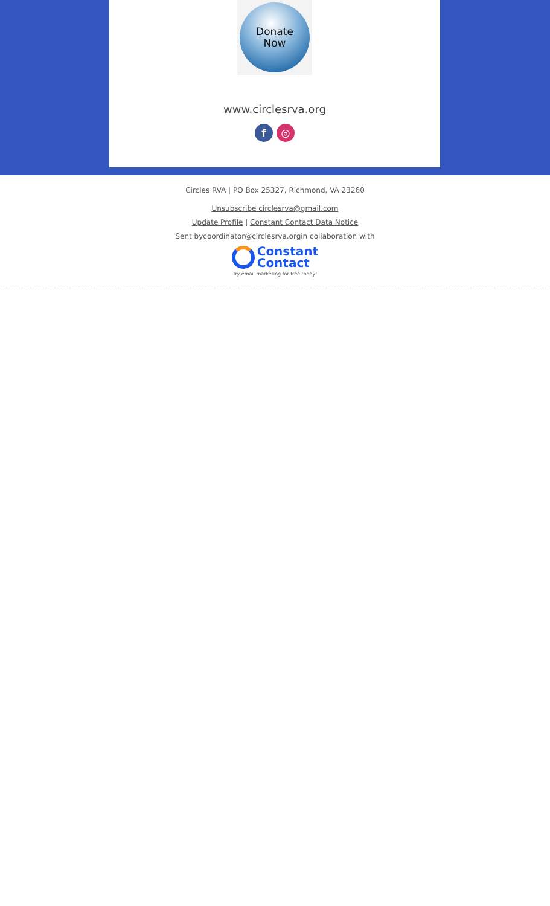Donate
Now
www.circlesrva.org
f ◎
Circles RVA | PO Box 25327, Richmond, VA 23260
Unsubscribe circlesrva@gmail.com
Update Profile | Constant Contact Data Notice
Sent bycoordinator@circlesrva.orgin collaboration with
Constant
Contact
Try email marketing for free today!